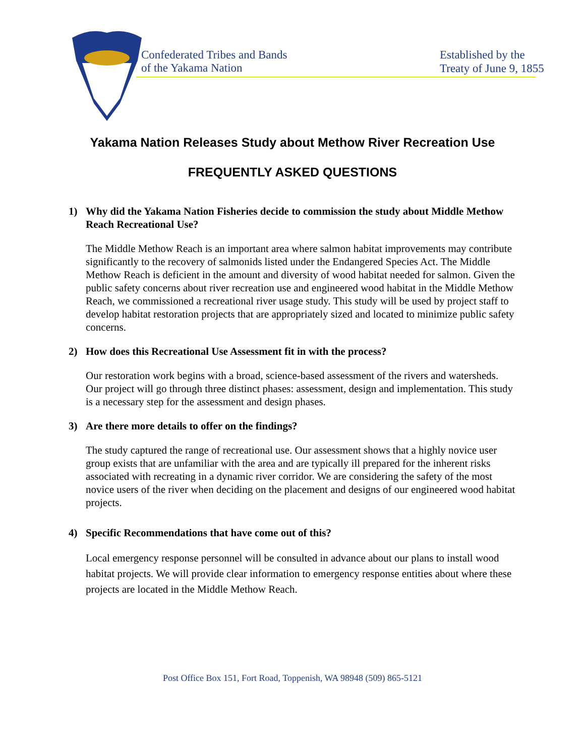Confederated Tribes and Bands
of the Yakama Nation
Established by the
Treaty of June 9, 1855
Yakama Nation Releases Study about Methow River Recreation Use
FREQUENTLY ASKED QUESTIONS
1) Why did the Yakama Nation Fisheries decide to commission the study about Middle Methow Reach Recreational Use?
The Middle Methow Reach is an important area where salmon habitat improvements may contribute significantly to the recovery of salmonids listed under the Endangered Species Act. The Middle Methow Reach is deficient in the amount and diversity of wood habitat needed for salmon. Given the public safety concerns about river recreation use and engineered wood habitat in the Middle Methow Reach, we commissioned a recreational river usage study. This study will be used by project staff to develop habitat restoration projects that are appropriately sized and located to minimize public safety concerns.
2) How does this Recreational Use Assessment fit in with the process?
Our restoration work begins with a broad, science-based assessment of the rivers and watersheds. Our project will go through three distinct phases: assessment, design and implementation. This study is a necessary step for the assessment and design phases.
3) Are there more details to offer on the findings?
The study captured the range of recreational use. Our assessment shows that a highly novice user group exists that are unfamiliar with the area and are typically ill prepared for the inherent risks associated with recreating in a dynamic river corridor. We are considering the safety of the most novice users of the river when deciding on the placement and designs of our engineered wood habitat projects.
4) Specific Recommendations that have come out of this?
Local emergency response personnel will be consulted in advance about our plans to install wood habitat projects. We will provide clear information to emergency response entities about where these projects are located in the Middle Methow Reach.
Post Office Box 151, Fort Road, Toppenish, WA 98948 (509) 865-5121